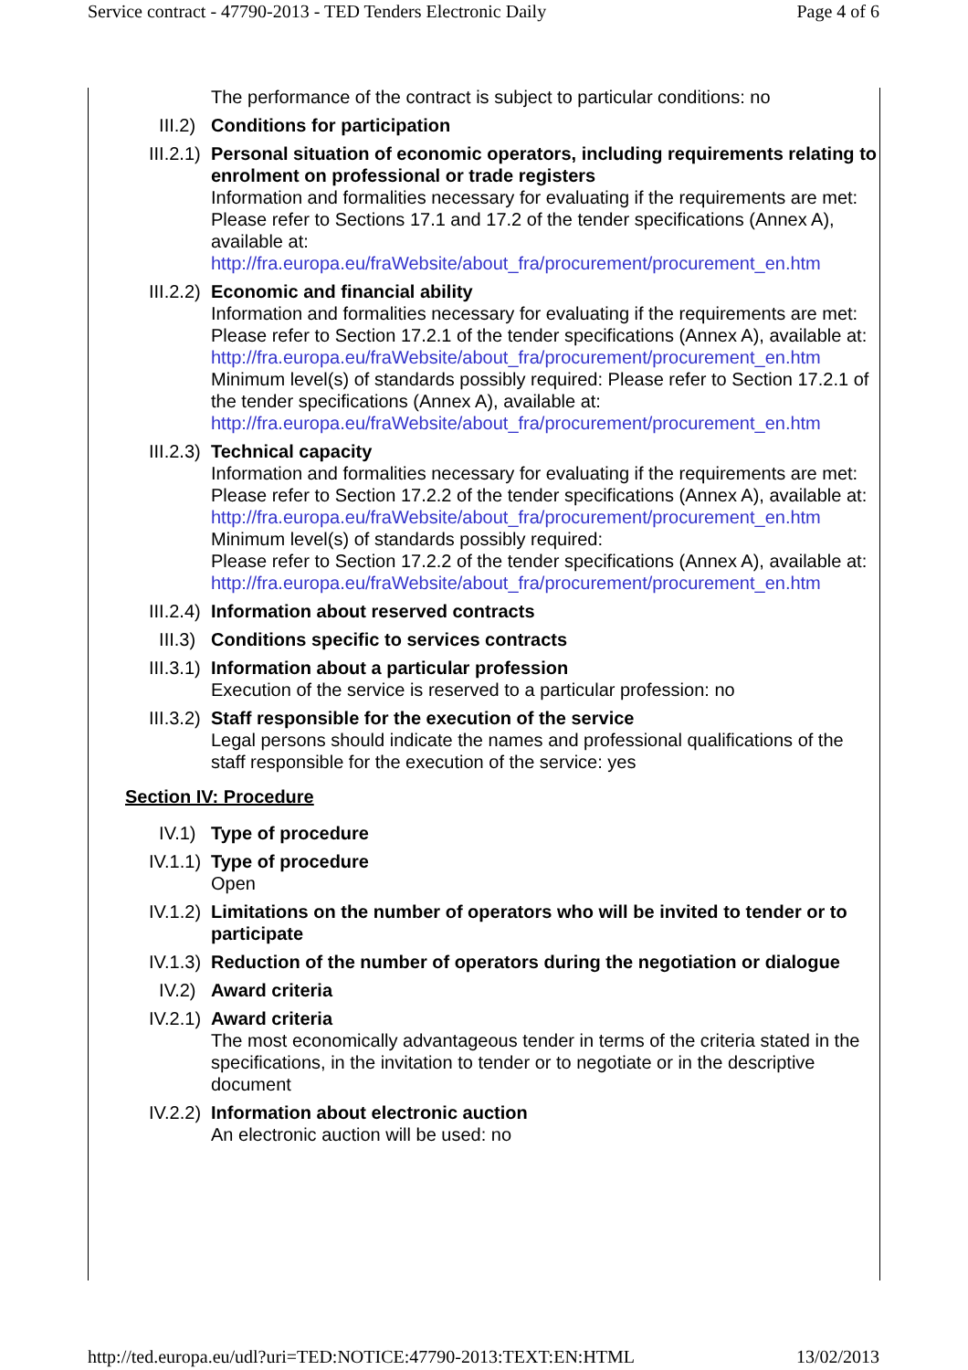Service contract - 47790-2013 - TED Tenders Electronic Daily Page 4 of 6
The performance of the contract is subject to particular conditions: no
III.2) Conditions for participation
III.2.1) Personal situation of economic operators, including requirements relating to enrolment on professional or trade registers
Information and formalities necessary for evaluating if the requirements are met: Please refer to Sections 17.1 and 17.2 of the tender specifications (Annex A), available at:
http://fra.europa.eu/fraWebsite/about_fra/procurement/procurement_en.htm
III.2.2) Economic and financial ability
Information and formalities necessary for evaluating if the requirements are met: Please refer to Section 17.2.1 of the tender specifications (Annex A), available at:
http://fra.europa.eu/fraWebsite/about_fra/procurement/procurement_en.htm
Minimum level(s) of standards possibly required: Please refer to Section 17.2.1 of the tender specifications (Annex A), available at:
http://fra.europa.eu/fraWebsite/about_fra/procurement/procurement_en.htm
III.2.3) Technical capacity
Information and formalities necessary for evaluating if the requirements are met:
Please refer to Section 17.2.2 of the tender specifications (Annex A), available at:
http://fra.europa.eu/fraWebsite/about_fra/procurement/procurement_en.htm
Minimum level(s) of standards possibly required:
Please refer to Section 17.2.2 of the tender specifications (Annex A), available at:
http://fra.europa.eu/fraWebsite/about_fra/procurement/procurement_en.htm
III.2.4) Information about reserved contracts
III.3) Conditions specific to services contracts
III.3.1) Information about a particular profession
Execution of the service is reserved to a particular profession: no
III.3.2) Staff responsible for the execution of the service
Legal persons should indicate the names and professional qualifications of the staff responsible for the execution of the service: yes
Section IV: Procedure
IV.1) Type of procedure
IV.1.1) Type of procedure
Open
IV.1.2) Limitations on the number of operators who will be invited to tender or to participate
IV.1.3) Reduction of the number of operators during the negotiation or dialogue
IV.2) Award criteria
IV.2.1) Award criteria
The most economically advantageous tender in terms of the criteria stated in the specifications, in the invitation to tender or to negotiate or in the descriptive document
IV.2.2) Information about electronic auction
An electronic auction will be used: no
http://ted.europa.eu/udl?uri=TED:NOTICE:47790-2013:TEXT:EN:HTML 13/02/2013